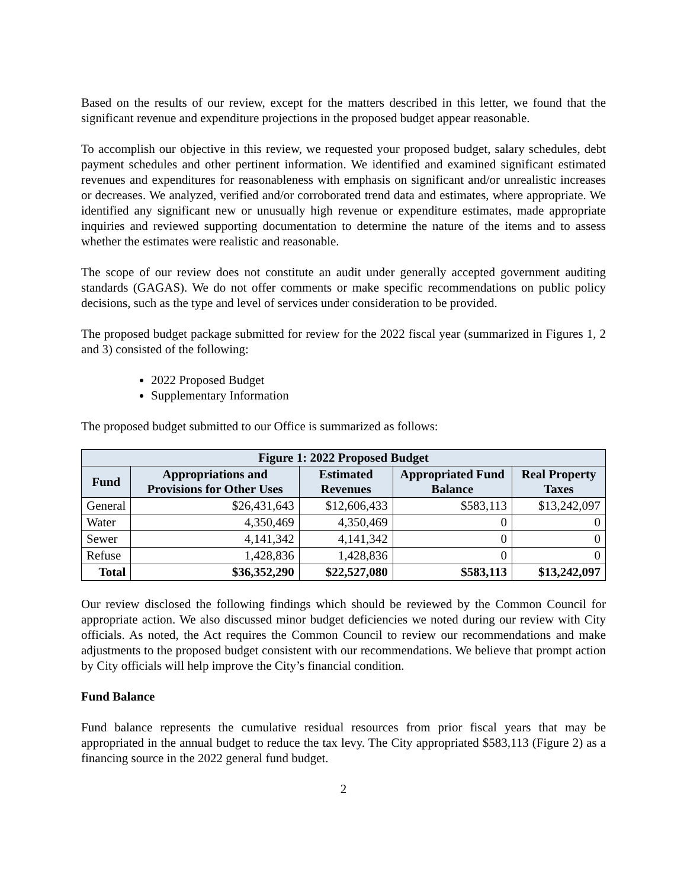Based on the results of our review, except for the matters described in this letter, we found that the significant revenue and expenditure projections in the proposed budget appear reasonable.
To accomplish our objective in this review, we requested your proposed budget, salary schedules, debt payment schedules and other pertinent information. We identified and examined significant estimated revenues and expenditures for reasonableness with emphasis on significant and/or unrealistic increases or decreases. We analyzed, verified and/or corroborated trend data and estimates, where appropriate. We identified any significant new or unusually high revenue or expenditure estimates, made appropriate inquiries and reviewed supporting documentation to determine the nature of the items and to assess whether the estimates were realistic and reasonable.
The scope of our review does not constitute an audit under generally accepted government auditing standards (GAGAS). We do not offer comments or make specific recommendations on public policy decisions, such as the type and level of services under consideration to be provided.
The proposed budget package submitted for review for the 2022 fiscal year (summarized in Figures 1, 2 and 3) consisted of the following:
2022 Proposed Budget
Supplementary Information
The proposed budget submitted to our Office is summarized as follows:
| Figure 1: 2022 Proposed Budget | | | | |
| --- | --- | --- | --- | --- |
| Fund | Appropriations and Provisions for Other Uses | Estimated Revenues | Appropriated Fund Balance | Real Property Taxes |
| General | $26,431,643 | $12,606,433 | $583,113 | $13,242,097 |
| Water | 4,350,469 | 4,350,469 | 0 | 0 |
| Sewer | 4,141,342 | 4,141,342 | 0 | 0 |
| Refuse | 1,428,836 | 1,428,836 | 0 | 0 |
| Total | $36,352,290 | $22,527,080 | $583,113 | $13,242,097 |
Our review disclosed the following findings which should be reviewed by the Common Council for appropriate action. We also discussed minor budget deficiencies we noted during our review with City officials. As noted, the Act requires the Common Council to review our recommendations and make adjustments to the proposed budget consistent with our recommendations. We believe that prompt action by City officials will help improve the City’s financial condition.
Fund Balance
Fund balance represents the cumulative residual resources from prior fiscal years that may be appropriated in the annual budget to reduce the tax levy. The City appropriated $583,113 (Figure 2) as a financing source in the 2022 general fund budget.
2